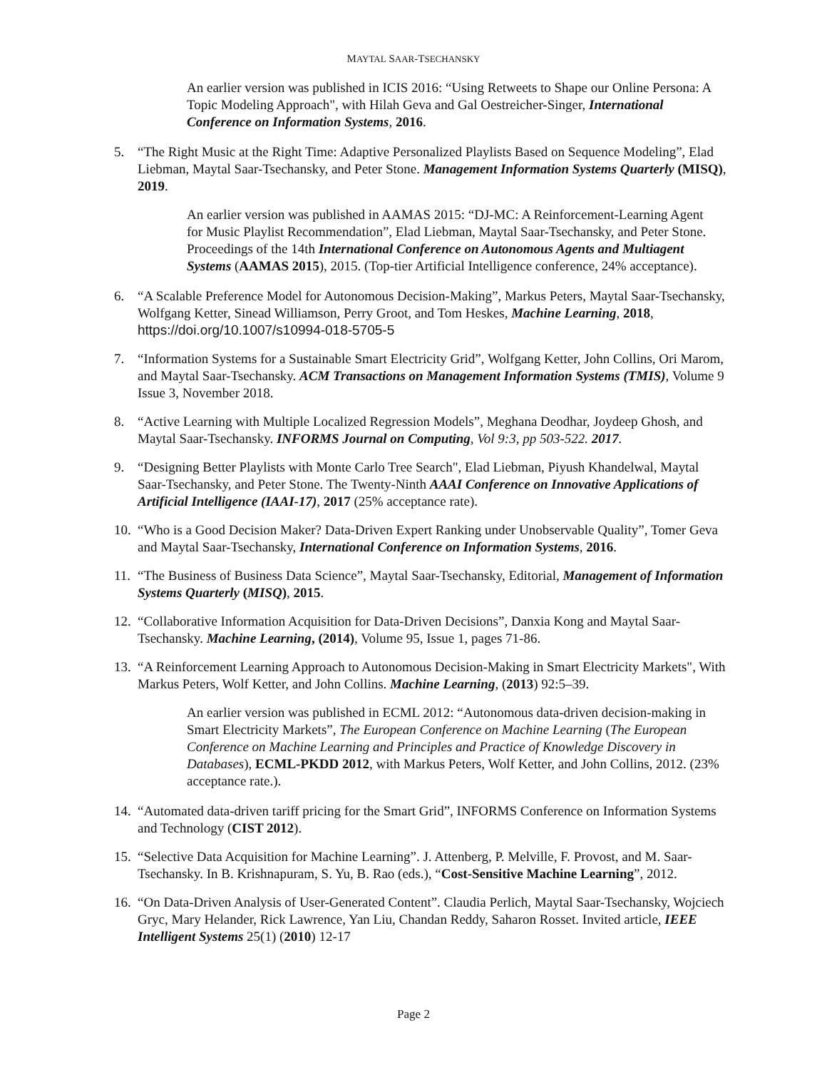MAYTAL SAAR-TSECHANSKY
An earlier version was published in ICIS 2016: “Using Retweets to Shape our Online Persona: A Topic Modeling Approach", with Hilah Geva and Gal Oestreicher-Singer, International Conference on Information Systems, 2016.
5. “The Right Music at the Right Time: Adaptive Personalized Playlists Based on Sequence Modeling”, Elad Liebman, Maytal Saar-Tsechansky, and Peter Stone. Management Information Systems Quarterly (MISQ), 2019.
An earlier version was published in AAMAS 2015: “DJ-MC: A Reinforcement-Learning Agent for Music Playlist Recommendation”, Elad Liebman, Maytal Saar-Tsechansky, and Peter Stone. Proceedings of the 14th International Conference on Autonomous Agents and Multiagent Systems (AAMAS 2015), 2015. (Top-tier Artificial Intelligence conference, 24% acceptance).
6. “A Scalable Preference Model for Autonomous Decision-Making”, Markus Peters, Maytal Saar-Tsechansky, Wolfgang Ketter, Sinead Williamson, Perry Groot, and Tom Heskes, Machine Learning, 2018, https://doi.org/10.1007/s10994-018-5705-5
7. “Information Systems for a Sustainable Smart Electricity Grid”, Wolfgang Ketter, John Collins, Ori Marom, and Maytal Saar-Tsechansky. ACM Transactions on Management Information Systems (TMIS), Volume 9 Issue 3, November 2018.
8. “Active Learning with Multiple Localized Regression Models”, Meghana Deodhar, Joydeep Ghosh, and Maytal Saar-Tsechansky. INFORMS Journal on Computing, Vol 9:3, pp 503-522. 2017.
9. “Designing Better Playlists with Monte Carlo Tree Search", Elad Liebman, Piyush Khandelwal, Maytal Saar-Tsechansky, and Peter Stone. The Twenty-Ninth AAAI Conference on Innovative Applications of Artificial Intelligence (IAAI-17), 2017 (25% acceptance rate).
10.
“Who is a Good Decision Maker? Data-Driven Expert Ranking under Unobservable Quality”, Tomer Geva and Maytal Saar-Tsechansky, International Conference on Information Systems, 2016.
11.
“The Business of Business Data Science”, Maytal Saar-Tsechansky, Editorial, Management of Information Systems Quarterly (MISQ), 2015.
12.
“Collaborative Information Acquisition for Data-Driven Decisions”, Danxia Kong and Maytal Saar-Tsechansky. Machine Learning, (2014), Volume 95, Issue 1, pages 71-86.
13.
“A Reinforcement Learning Approach to Autonomous Decision-Making in Smart Electricity Markets", With Markus Peters, Wolf Ketter, and John Collins. Machine Learning, (2013) 92:5–39.
An earlier version was published in ECML 2012: “Autonomous data-driven decision-making in Smart Electricity Markets”, The European Conference on Machine Learning (The European Conference on Machine Learning and Principles and Practice of Knowledge Discovery in Databases), ECML-PKDD 2012, with Markus Peters, Wolf Ketter, and John Collins, 2012. (23% acceptance rate.).
14.
“Automated data-driven tariff pricing for the Smart Grid”, INFORMS Conference on Information Systems and Technology (CIST 2012).
15.
“Selective Data Acquisition for Machine Learning”. J. Attenberg, P. Melville, F. Provost, and M. Saar-Tsechansky. In B. Krishnapuram, S. Yu, B. Rao (eds.), “Cost-Sensitive Machine Learning”, 2012.
16.
“On Data-Driven Analysis of User-Generated Content”. Claudia Perlich, Maytal Saar-Tsechansky, Wojciech Gryc, Mary Helander, Rick Lawrence, Yan Liu, Chandan Reddy, Saharon Rosset. Invited article, IEEE Intelligent Systems 25(1) (2010) 12-17
Page 2